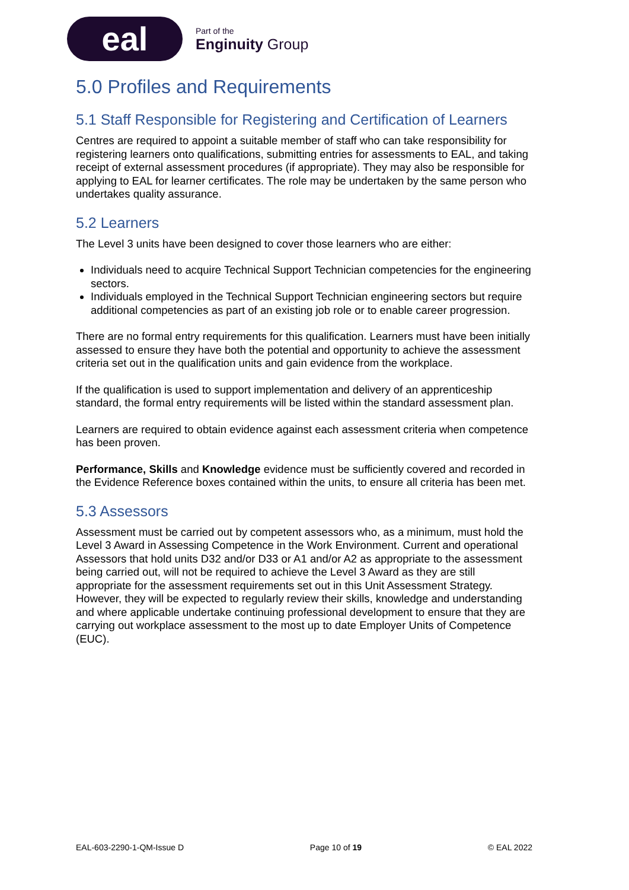eal
Part of the
Enginuity Group
5.0 Profiles and Requirements
5.1 Staff Responsible for Registering and Certification of Learners
Centres are required to appoint a suitable member of staff who can take responsibility for registering learners onto qualifications, submitting entries for assessments to EAL, and taking receipt of external assessment procedures (if appropriate). They may also be responsible for applying to EAL for learner certificates. The role may be undertaken by the same person who undertakes quality assurance.
5.2 Learners
The Level 3 units have been designed to cover those learners who are either:
Individuals need to acquire Technical Support Technician competencies for the engineering sectors.
Individuals employed in the Technical Support Technician engineering sectors but require additional competencies as part of an existing job role or to enable career progression.
There are no formal entry requirements for this qualification. Learners must have been initially assessed to ensure they have both the potential and opportunity to achieve the assessment criteria set out in the qualification units and gain evidence from the workplace.
If the qualification is used to support implementation and delivery of an apprenticeship standard, the formal entry requirements will be listed within the standard assessment plan.
Learners are required to obtain evidence against each assessment criteria when competence has been proven.
Performance, Skills and Knowledge evidence must be sufficiently covered and recorded in the Evidence Reference boxes contained within the units, to ensure all criteria has been met.
5.3 Assessors
Assessment must be carried out by competent assessors who, as a minimum, must hold the Level 3 Award in Assessing Competence in the Work Environment. Current and operational Assessors that hold units D32 and/or D33 or A1 and/or A2 as appropriate to the assessment being carried out, will not be required to achieve the Level 3 Award as they are still appropriate for the assessment requirements set out in this Unit Assessment Strategy. However, they will be expected to regularly review their skills, knowledge and understanding and where applicable undertake continuing professional development to ensure that they are carrying out workplace assessment to the most up to date Employer Units of Competence (EUC).
EAL-603-2290-1-QM-Issue D Page 10 of 19 © EAL 2022